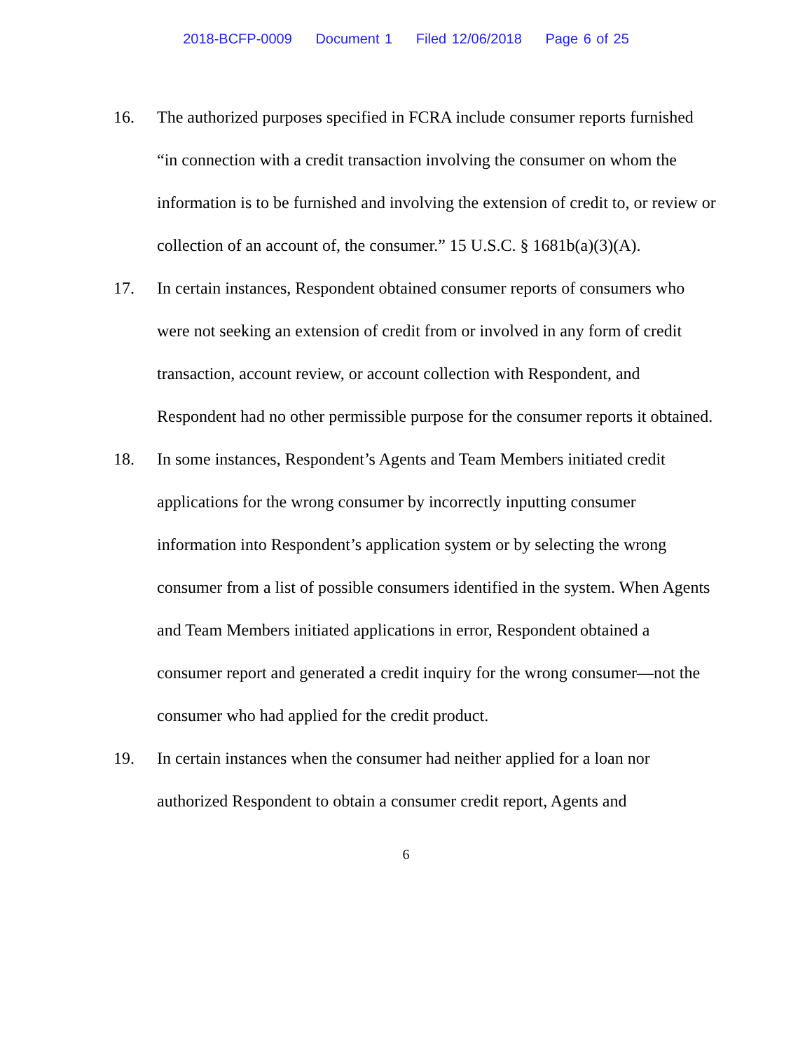2018-BCFP-0009 Document 1 Filed 12/06/2018 Page 6 of 25
16. The authorized purposes specified in FCRA include consumer reports furnished “in connection with a credit transaction involving the consumer on whom the information is to be furnished and involving the extension of credit to, or review or collection of an account of, the consumer.” 15 U.S.C. § 1681b(a)(3)(A).
17. In certain instances, Respondent obtained consumer reports of consumers who were not seeking an extension of credit from or involved in any form of credit transaction, account review, or account collection with Respondent, and Respondent had no other permissible purpose for the consumer reports it obtained.
18. In some instances, Respondent’s Agents and Team Members initiated credit applications for the wrong consumer by incorrectly inputting consumer information into Respondent’s application system or by selecting the wrong consumer from a list of possible consumers identified in the system. When Agents and Team Members initiated applications in error, Respondent obtained a consumer report and generated a credit inquiry for the wrong consumer—not the consumer who had applied for the credit product.
19. In certain instances when the consumer had neither applied for a loan nor authorized Respondent to obtain a consumer credit report, Agents and
6